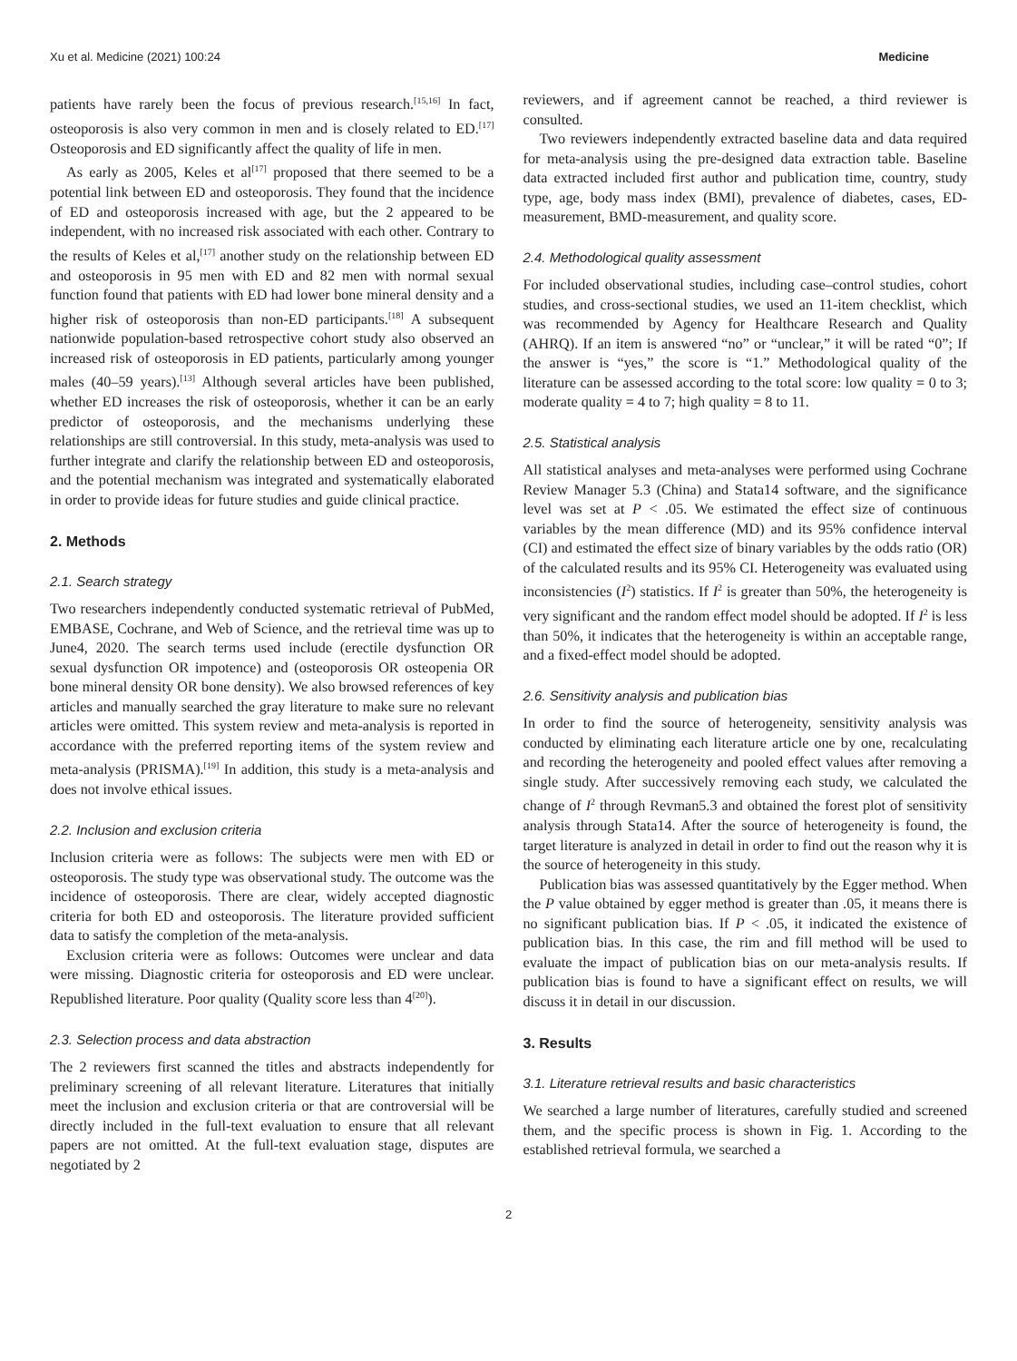Xu et al. Medicine (2021) 100:24 Medicine
patients have rarely been the focus of previous research.<sup>[15,16]</sup> In fact, osteoporosis is also very common in men and is closely related to ED.<sup>[17]</sup> Osteoporosis and ED significantly affect the quality of life in men.
As early as 2005, Keles et al<sup>[17]</sup> proposed that there seemed to be a potential link between ED and osteoporosis. They found that the incidence of ED and osteoporosis increased with age, but the 2 appeared to be independent, with no increased risk associated with each other. Contrary to the results of Keles et al,<sup>[17]</sup> another study on the relationship between ED and osteoporosis in 95 men with ED and 82 men with normal sexual function found that patients with ED had lower bone mineral density and a higher risk of osteoporosis than non-ED participants.<sup>[18]</sup> A subsequent nationwide population-based retrospective cohort study also observed an increased risk of osteoporosis in ED patients, particularly among younger males (40–59 years).<sup>[13]</sup> Although several articles have been published, whether ED increases the risk of osteoporosis, whether it can be an early predictor of osteoporosis, and the mechanisms underlying these relationships are still controversial. In this study, meta-analysis was used to further integrate and clarify the relationship between ED and osteoporosis, and the potential mechanism was integrated and systematically elaborated in order to provide ideas for future studies and guide clinical practice.
2. Methods
2.1. Search strategy
Two researchers independently conducted systematic retrieval of PubMed, EMBASE, Cochrane, and Web of Science, and the retrieval time was up to June4, 2020. The search terms used include (erectile dysfunction OR sexual dysfunction OR impotence) and (osteoporosis OR osteopenia OR bone mineral density OR bone density). We also browsed references of key articles and manually searched the gray literature to make sure no relevant articles were omitted. This system review and meta-analysis is reported in accordance with the preferred reporting items of the system review and meta-analysis (PRISMA).<sup>[19]</sup> In addition, this study is a meta-analysis and does not involve ethical issues.
2.2. Inclusion and exclusion criteria
Inclusion criteria were as follows: The subjects were men with ED or osteoporosis. The study type was observational study. The outcome was the incidence of osteoporosis. There are clear, widely accepted diagnostic criteria for both ED and osteoporosis. The literature provided sufficient data to satisfy the completion of the meta-analysis.
Exclusion criteria were as follows: Outcomes were unclear and data were missing. Diagnostic criteria for osteoporosis and ED were unclear. Republished literature. Poor quality (Quality score less than 4<sup>[20]</sup>).
2.3. Selection process and data abstraction
The 2 reviewers first scanned the titles and abstracts independently for preliminary screening of all relevant literature. Literatures that initially meet the inclusion and exclusion criteria or that are controversial will be directly included in the full-text evaluation to ensure that all relevant papers are not omitted. At the full-text evaluation stage, disputes are negotiated by 2
reviewers, and if agreement cannot be reached, a third reviewer is consulted.
Two reviewers independently extracted baseline data and data required for meta-analysis using the pre-designed data extraction table. Baseline data extracted included first author and publication time, country, study type, age, body mass index (BMI), prevalence of diabetes, cases, ED-measurement, BMD-measurement, and quality score.
2.4. Methodological quality assessment
For included observational studies, including case–control studies, cohort studies, and cross-sectional studies, we used an 11-item checklist, which was recommended by Agency for Healthcare Research and Quality (AHRQ). If an item is answered “no” or “unclear,” it will be rated “0”; If the answer is “yes,” the score is “1.” Methodological quality of the literature can be assessed according to the total score: low quality = 0 to 3; moderate quality = 4 to 7; high quality = 8 to 11.
2.5. Statistical analysis
All statistical analyses and meta-analyses were performed using Cochrane Review Manager 5.3 (China) and Stata14 software, and the significance level was set at P < .05. We estimated the effect size of continuous variables by the mean difference (MD) and its 95% confidence interval (CI) and estimated the effect size of binary variables by the odds ratio (OR) of the calculated results and its 95% CI. Heterogeneity was evaluated using inconsistencies (I<sup>2</sup>) statistics. If I<sup>2</sup> is greater than 50%, the heterogeneity is very significant and the random effect model should be adopted. If I<sup>2</sup> is less than 50%, it indicates that the heterogeneity is within an acceptable range, and a fixed-effect model should be adopted.
2.6. Sensitivity analysis and publication bias
In order to find the source of heterogeneity, sensitivity analysis was conducted by eliminating each literature article one by one, recalculating and recording the heterogeneity and pooled effect values after removing a single study. After successively removing each study, we calculated the change of I<sup>2</sup> through Revman5.3 and obtained the forest plot of sensitivity analysis through Stata14. After the source of heterogeneity is found, the target literature is analyzed in detail in order to find out the reason why it is the source of heterogeneity in this study.
Publication bias was assessed quantitatively by the Egger method. When the P value obtained by egger method is greater than .05, it means there is no significant publication bias. If P < .05, it indicated the existence of publication bias. In this case, the rim and fill method will be used to evaluate the impact of publication bias on our meta-analysis results. If publication bias is found to have a significant effect on results, we will discuss it in detail in our discussion.
3. Results
3.1. Literature retrieval results and basic characteristics
We searched a large number of literatures, carefully studied and screened them, and the specific process is shown in Fig. 1. According to the established retrieval formula, we searched a
2